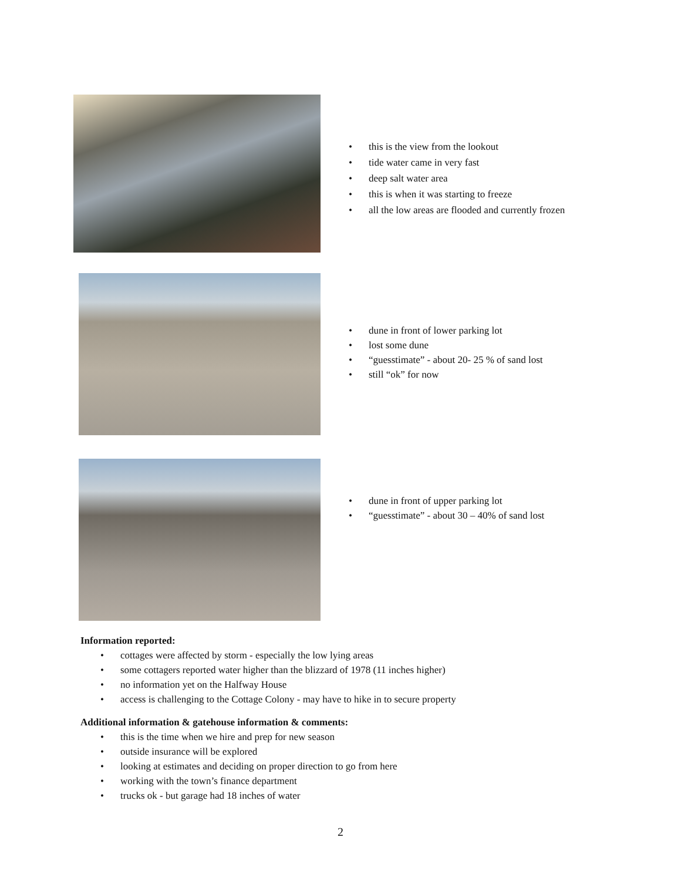• this is the view from the lookout
• tide water came in very fast
• deep salt water area
• this is when it was starting to freeze
• all the low areas are flooded and currently frozen
• dune in front of lower parking lot
• lost some dune
• “guesstimate” - about 20- 25 % of sand lost
• still “ok” for now
• dune in front of upper parking lot
• “guesstimate” - about 30 – 40% of sand lost
Information reported:
• cottages were affected by storm - especially the low lying areas
• some cottagers reported water higher than the blizzard of 1978 (11 inches higher)
• no information yet on the Halfway House
• access is challenging to the Cottage Colony - may have to hike in to secure property
Additional information & gatehouse information & comments:
• this is the time when we hire and prep for new season
• outside insurance will be explored
• looking at estimates and deciding on proper direction to go from here
• working with the town’s finance department
• trucks ok - but garage had 18 inches of water
2